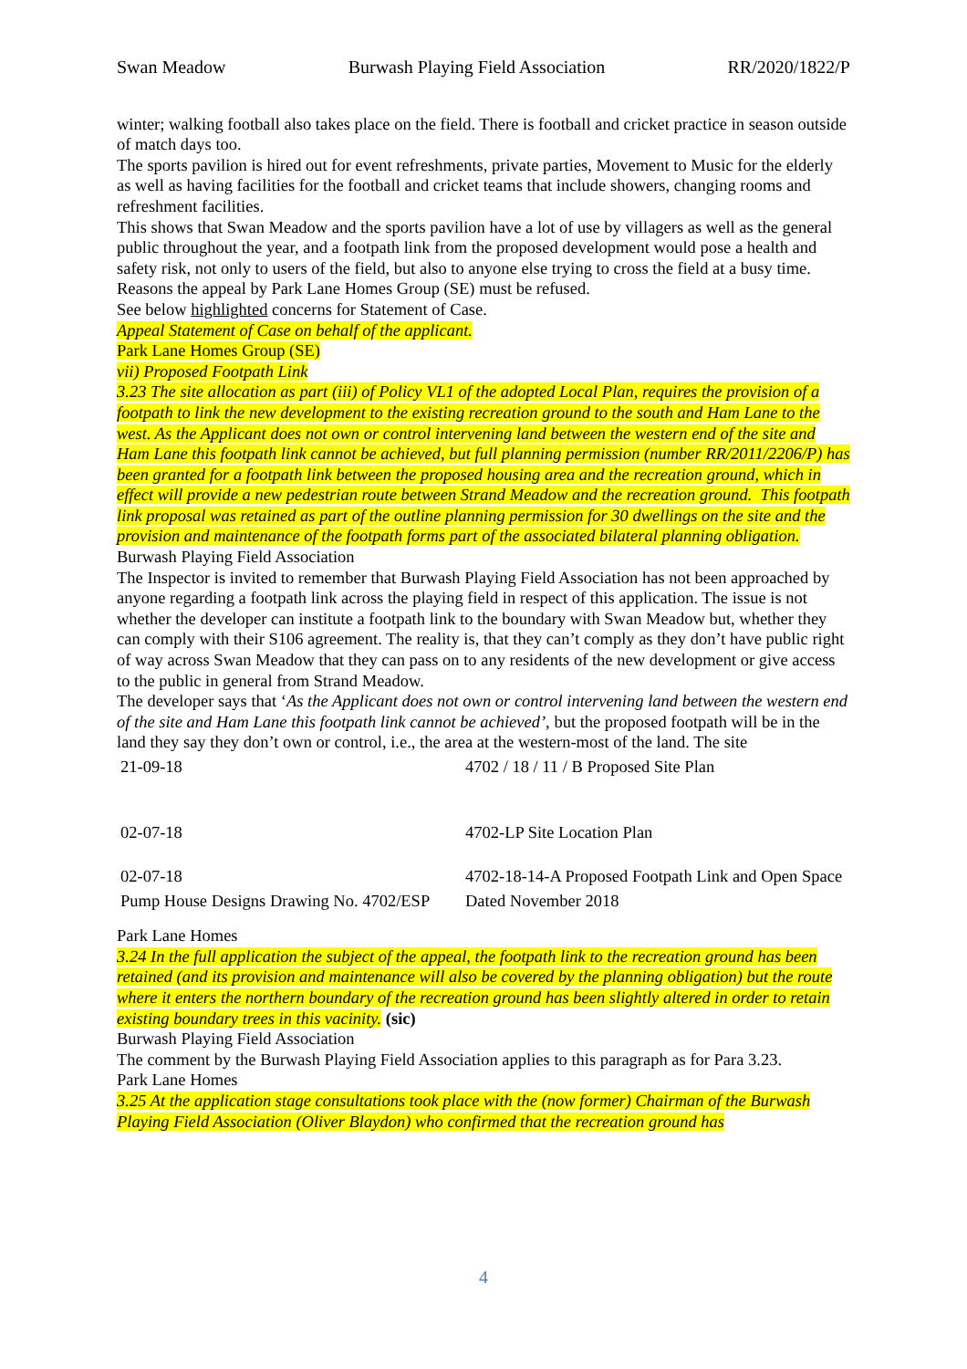Swan Meadow Burwash Playing Field Association RR/2020/1822/P
winter; walking football also takes place on the field. There is football and cricket practice in season outside of match days too.
The sports pavilion is hired out for event refreshments, private parties, Movement to Music for the elderly as well as having facilities for the football and cricket teams that include showers, changing rooms and refreshment facilities.
This shows that Swan Meadow and the sports pavilion have a lot of use by villagers as well as the general public throughout the year, and a footpath link from the proposed development would pose a health and safety risk, not only to users of the field, but also to anyone else trying to cross the field at a busy time.
Reasons the appeal by Park Lane Homes Group (SE) must be refused.
See below highlighted concerns for Statement of Case.
Appeal Statement of Case on behalf of the applicant.
Park Lane Homes Group (SE)
vii) Proposed Footpath Link
3.23 The site allocation as part (iii) of Policy VL1 of the adopted Local Plan, requires the provision of a footpath to link the new development to the existing recreation ground to the south and Ham Lane to the west. As the Applicant does not own or control intervening land between the western end of the site and Ham Lane this footpath link cannot be achieved, but full planning permission (number RR/2011/2206/P) has been granted for a footpath link between the proposed housing area and the recreation ground, which in effect will provide a new pedestrian route between Strand Meadow and the recreation ground. This footpath link proposal was retained as part of the outline planning permission for 30 dwellings on the site and the provision and maintenance of the footpath forms part of the associated bilateral planning obligation.
Burwash Playing Field Association
The Inspector is invited to remember that Burwash Playing Field Association has not been approached by anyone regarding a footpath link across the playing field in respect of this application. The issue is not whether the developer can institute a footpath link to the boundary with Swan Meadow but, whether they can comply with their S106 agreement. The reality is, that they can’t comply as they don’t have public right of way across Swan Meadow that they can pass on to any residents of the new development or give access to the public in general from Strand Meadow.
The developer says that ‘As the Applicant does not own or control intervening land between the western end of the site and Ham Lane this footpath link cannot be achieved’, but the proposed footpath will be in the land they say they don’t own or control, i.e., the area at the western-most of the land. The site
| 21-09-18 | 4702 / 18 / 11 / B Proposed Site Plan |
| 02-07-18 | 4702-LP Site Location Plan |
| 02-07-18 | 4702-18-14-A Proposed Footpath Link and Open Space |
| Pump House Designs Drawing No. 4702/ESP | Dated November 2018 |
Park Lane Homes
3.24 In the full application the subject of the appeal, the footpath link to the recreation ground has been retained (and its provision and maintenance will also be covered by the planning obligation) but the route where it enters the northern boundary of the recreation ground has been slightly altered in order to retain existing boundary trees in this vacinity. (sic)
Burwash Playing Field Association
The comment by the Burwash Playing Field Association applies to this paragraph as for Para 3.23.
Park Lane Homes
3.25 At the application stage consultations took place with the (now former) Chairman of the Burwash Playing Field Association (Oliver Blaydon) who confirmed that the recreation ground has
4